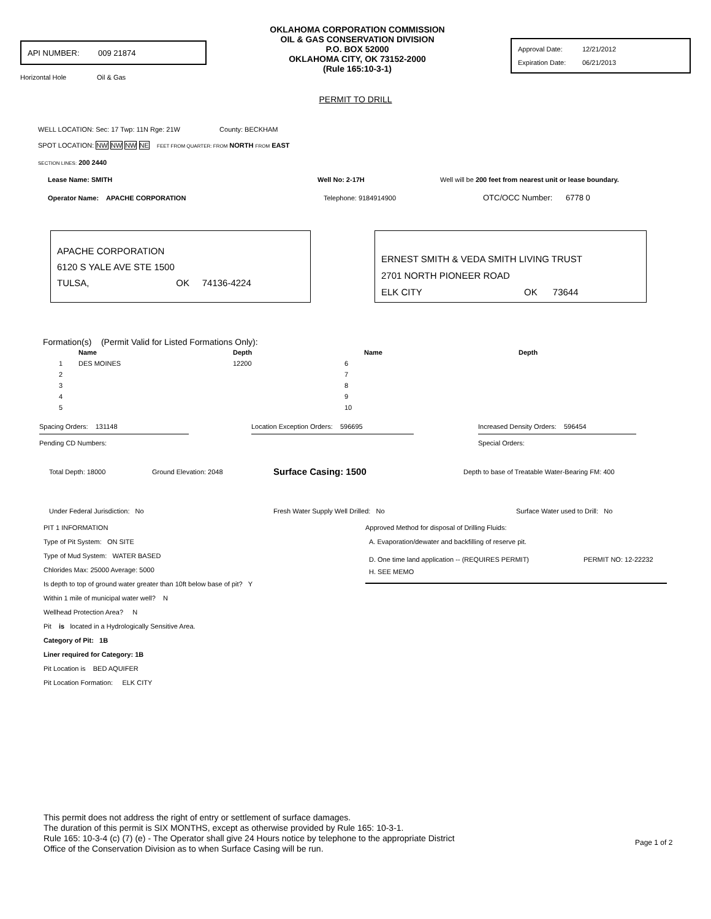API NUMBER: 009 21874
Horizontal Hole Oil & Gas
OKLAHOMA CORPORATION COMMISSION
OIL & GAS CONSERVATION DIVISION
P.O. BOX 52000
OKLAHOMA CITY, OK 73152-2000
(Rule 165:10-3-1)
Approval Date: 12/21/2012
Expiration Date: 06/21/2013
PERMIT TO DRILL
WELL LOCATION: Sec: 17 Twp: 11N Rge: 21W County: BECKHAM
SPOT LOCATION: NW NW NW NE FEET FROM QUARTER: FROM NORTH FROM EAST
SECTION LINES: 200 2440
Lease Name: SMITH Well No: 2-17H Well will be 200 feet from nearest unit or lease boundary.
Operator Name: APACHE CORPORATION Telephone: 9184914900 OTC/OCC Number: 6778 0
APACHE CORPORATION
6120 S YALE AVE STE 1500
TULSA, OK 74136-4224
ERNEST SMITH & VEDA SMITH LIVING TRUST
2701 NORTH PIONEER ROAD
ELK CITY OK 73644
Formation(s) (Permit Valid for Listed Formations Only):
| | Name | Depth | | Name | Depth |
| --- | --- | --- | --- | --- | --- |
| 1 | DES MOINES | 12200 | 6 | | |
| 2 | | | 7 | | |
| 3 | | | 8 | | |
| 4 | | | 9 | | |
| 5 | | | 10 | | |
Spacing Orders: 131148 Location Exception Orders: 596695 Increased Density Orders: 596454
Pending CD Numbers: Special Orders:
Total Depth: 18000 Ground Elevation: 2048 Surface Casing: 1500 Depth to base of Treatable Water-Bearing FM: 400
Under Federal Jurisdiction: No Fresh Water Supply Well Drilled: No Surface Water used to Drill: No
PIT 1 INFORMATION
Type of Pit System: ON SITE
Type of Mud System: WATER BASED
Chlorides Max: 25000 Average: 5000
Is depth to top of ground water greater than 10ft below base of pit? Y
Within 1 mile of municipal water well? N
Wellhead Protection Area? N
Pit is located in a Hydrologically Sensitive Area.
Category of Pit: 1B
Liner required for Category: 1B
Pit Location is BED AQUIFER
Pit Location Formation: ELK CITY
Approved Method for disposal of Drilling Fluids:
A. Evaporation/dewater and backfilling of reserve pit.
D. One time land application -- (REQUIRES PERMIT) PERMIT NO: 12-22232
H. SEE MEMO
This permit does not address the right of entry or settlement of surface damages.
The duration of this permit is SIX MONTHS, except as otherwise provided by Rule 165: 10-3-1.
Rule 165: 10-3-4 (c) (7) (e) - The Operator shall give 24 Hours notice by telephone to the appropriate District
Office of the Conservation Division as to when Surface Casing will be run.
Page 1 of 2